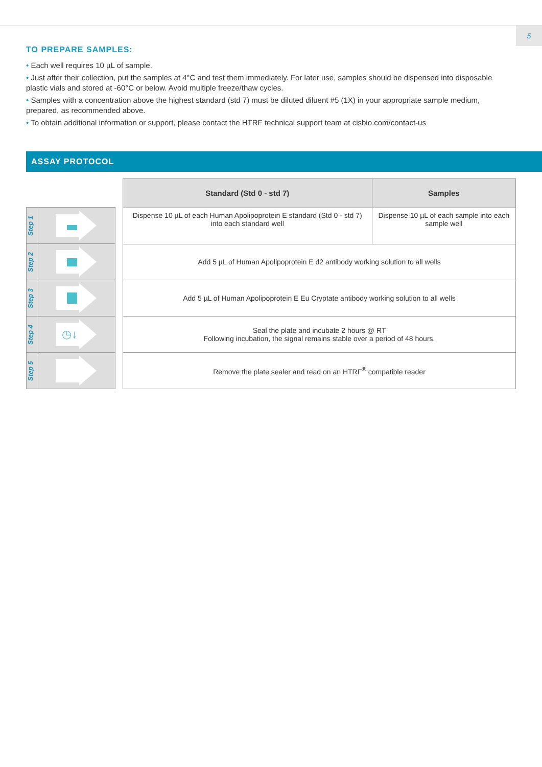5
TO PREPARE SAMPLES:
• Each well requires 10 µL of sample.
• Just after their collection, put the samples at 4°C and test them immediately. For later use, samples should be dispensed into disposable plastic vials and stored at -60°C or below. Avoid multiple freeze/thaw cycles.
• Samples with a concentration above the highest standard (std 7) must be diluted diluent #5 (1X) in your appropriate sample medium, prepared, as recommended above.
• To obtain additional information or support, please contact the HTRF technical support team at cisbio.com/contact-us
ASSAY PROTOCOL
Step 1
Step 2
Step 3
Step 4
◷↓
Step 5
| Standard (Std 0 - std 7) | Samples |
| --- | --- |
| Dispense 10 µL of each Human Apolipoprotein E standard (Std 0 - std 7) into each standard well | Dispense 10 µL of each sample into each sample well |
| Add 5 µL of Human Apolipoprotein E d2 antibody working solution to all wells | |
| Add 5 µL of Human Apolipoprotein E Eu Cryptate antibody working solution to all wells | |
| Seal the plate and incubate 2 hours @ RT Following incubation, the signal remains stable over a period of 48 hours. | |
| Remove the plate sealer and read on an HTRF<sup>®</sup> compatible reader | |